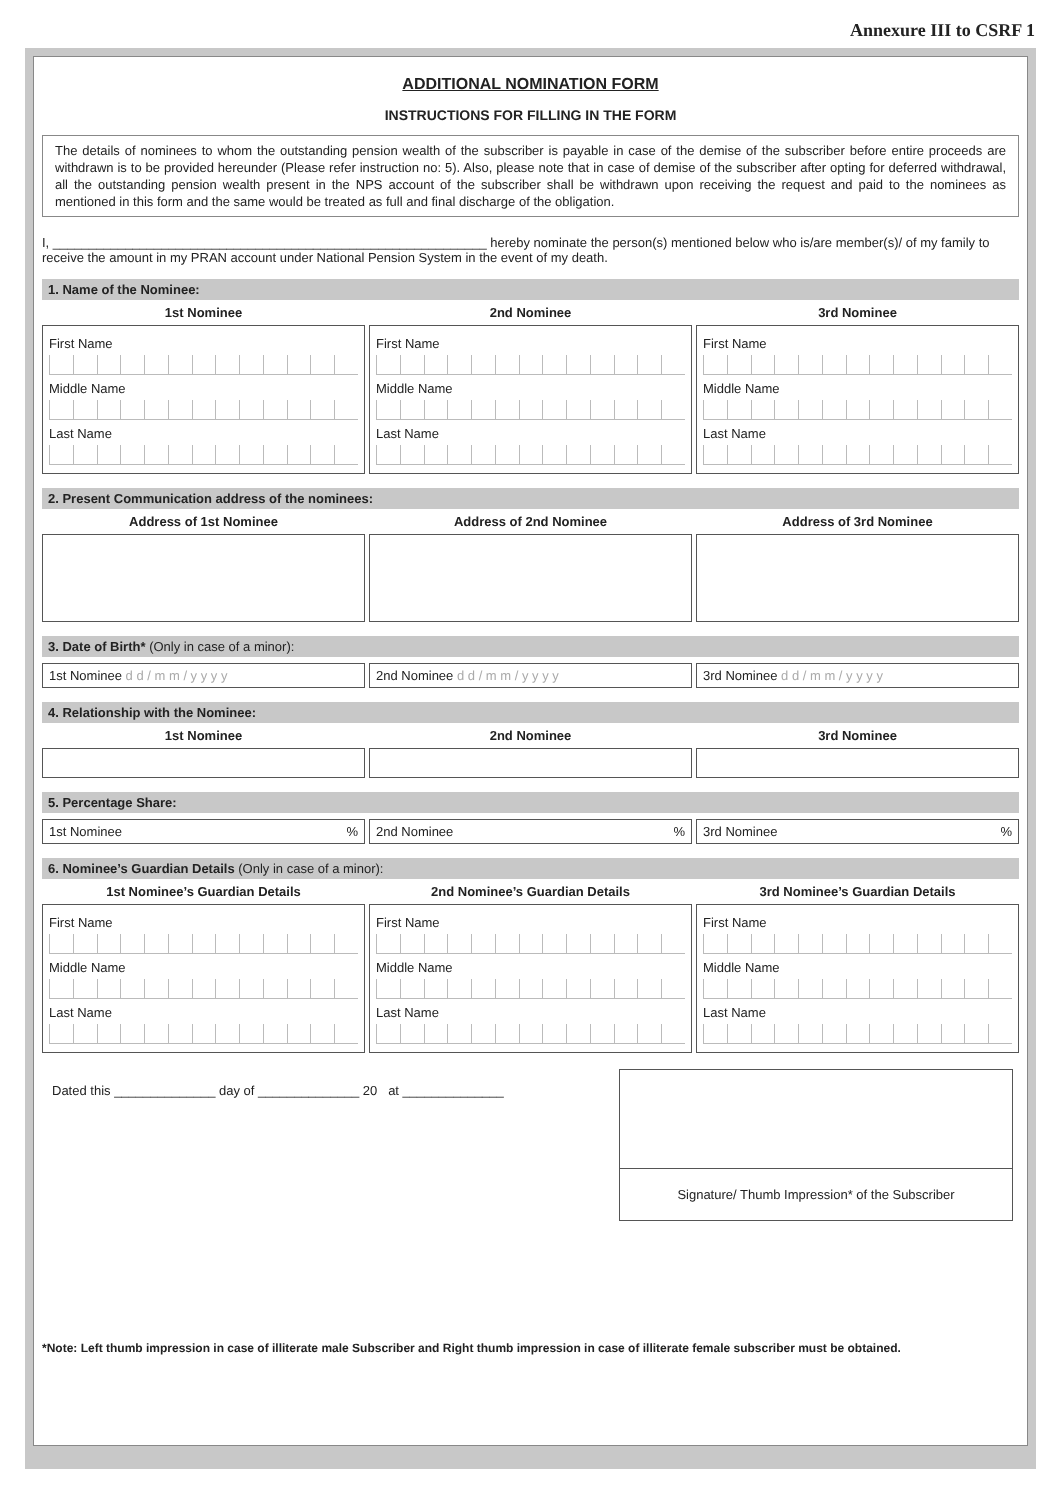Annexure III to CSRF 1
ADDITIONAL NOMINATION FORM
INSTRUCTIONS FOR FILLING IN THE FORM
The details of nominees to whom the outstanding pension wealth of the subscriber is payable in case of the demise of the subscriber before entire proceeds are withdrawn is to be provided hereunder (Please refer instruction no: 5). Also, please note that in case of demise of the subscriber after opting for deferred withdrawal, all the outstanding pension wealth present in the NPS account of the subscriber shall be withdrawn upon receiving the request and paid to the nominees as mentioned in this form and the same would be treated as full and final discharge of the obligation.
I, ____________________________________________________________ hereby nominate the person(s) mentioned below who is/are member(s)/ of my family to receive the amount in my PRAN account under National Pension System in the event of my death.
1. Name of the Nominee:
1st Nominee
First Name
Middle Name
Last Name
2nd Nominee
First Name
Middle Name
Last Name
3rd Nominee
First Name
Middle Name
Last Name
2. Present Communication address of the nominees:
Address of 1st Nominee Address of 2nd Nominee Address of 3rd Nominee
3. Date of Birth* (Only in case of a minor):
1st Nominee d d / m m / y y y y
2nd Nominee d d / m m / y y y y
3rd Nominee d d / m m / y y y y
4. Relationship with the Nominee:
1st Nominee 2nd Nominee 3rd Nominee
5. Percentage Share:
1st Nominee % 2nd Nominee % 3rd Nominee %
6. Nominee’s Guardian Details (Only in case of a minor):
1st Nominee’s Guardian Details
First Name
Middle Name
Last Name
2nd Nominee’s Guardian Details
First Name
Middle Name
Last Name
3rd Nominee’s Guardian Details
First Name
Middle Name
Last Name
Dated this ______________ day of ______________ 20 at ______________
Signature/ Thumb Impression* of the Subscriber
*Note: Left thumb impression in case of illiterate male Subscriber and Right thumb impression in case of illiterate female subscriber must be obtained.